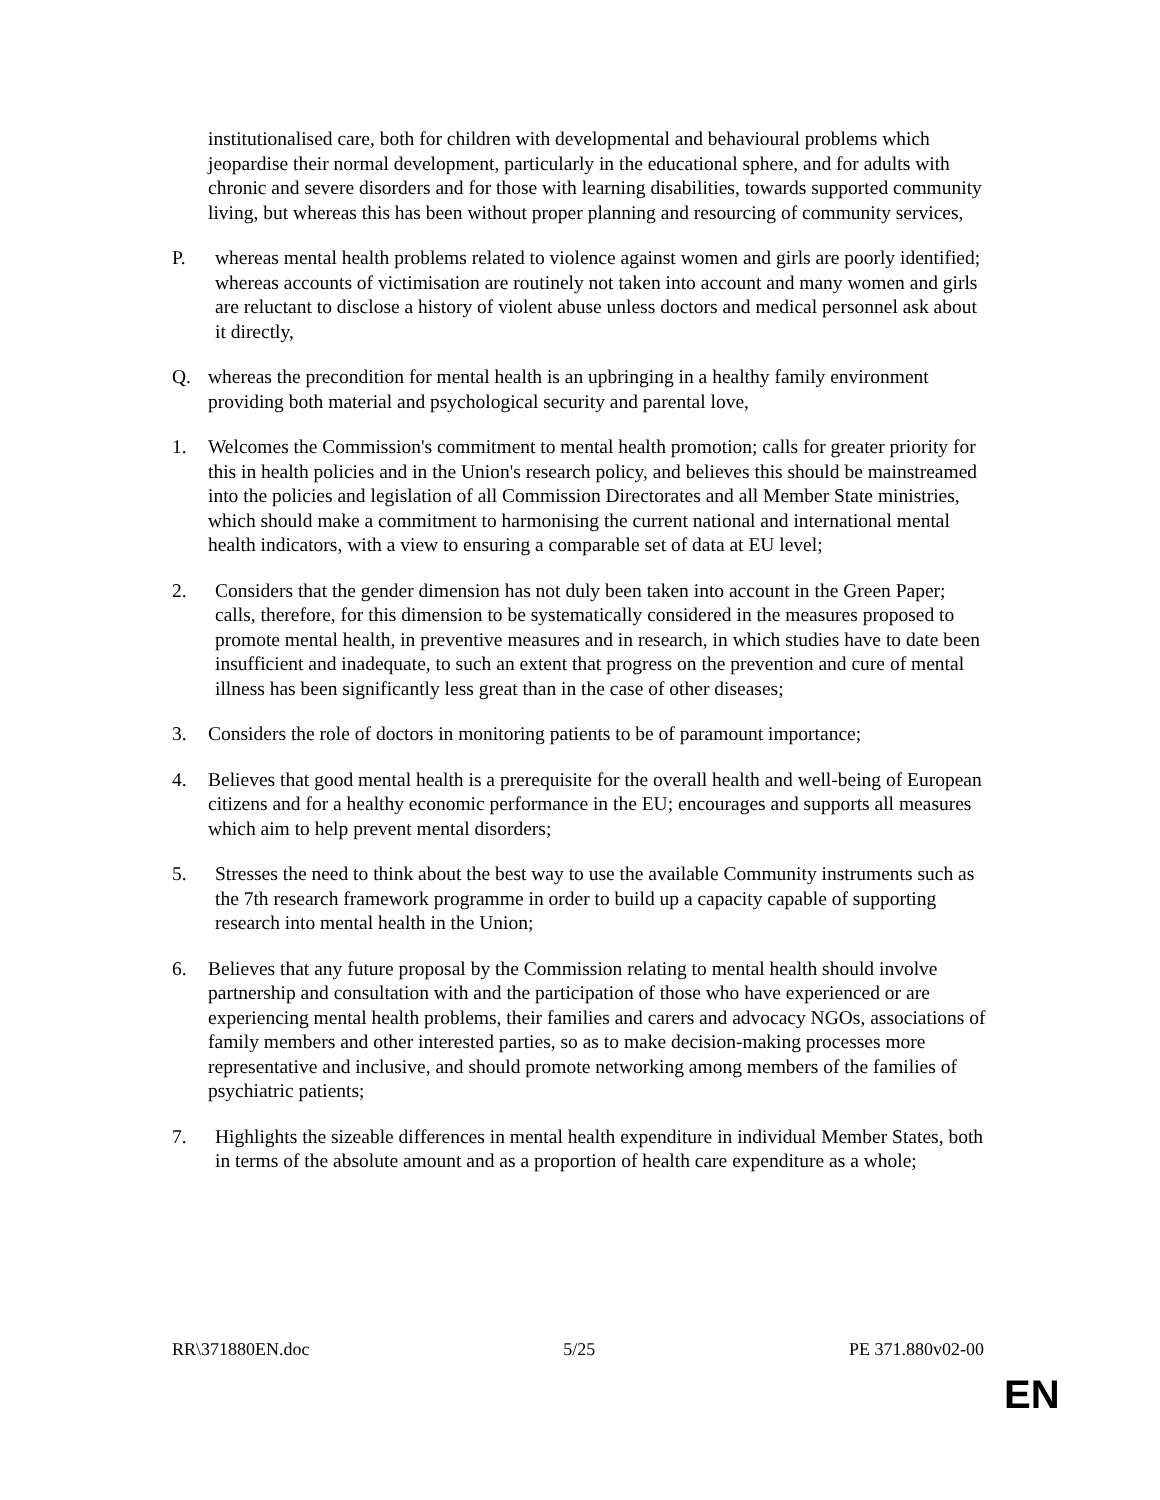institutionalised care, both for children with developmental and behavioural problems which jeopardise their normal development, particularly in the educational sphere, and for adults with chronic and severe disorders and for those with learning disabilities, towards supported community living, but whereas this has been without proper planning and resourcing of community services,
P. whereas mental health problems related to violence against women and girls are poorly identified; whereas accounts of victimisation are routinely not taken into account and many women and girls are reluctant to disclose a history of violent abuse unless doctors and medical personnel ask about it directly,
Q. whereas the precondition for mental health is an upbringing in a healthy family environment providing both material and psychological security and parental love,
1. Welcomes the Commission's commitment to mental health promotion; calls for greater priority for this in health policies and in the Union's research policy, and believes this should be mainstreamed into the policies and legislation of all Commission Directorates and all Member State ministries, which should make a commitment to harmonising the current national and international mental health indicators, with a view to ensuring a comparable set of data at EU level;
2. Considers that the gender dimension has not duly been taken into account in the Green Paper; calls, therefore, for this dimension to be systematically considered in the measures proposed to promote mental health, in preventive measures and in research, in which studies have to date been insufficient and inadequate, to such an extent that progress on the prevention and cure of mental illness has been significantly less great than in the case of other diseases;
3. Considers the role of doctors in monitoring patients to be of paramount importance;
4. Believes that good mental health is a prerequisite for the overall health and well-being of European citizens and for a healthy economic performance in the EU; encourages and supports all measures which aim to help prevent mental disorders;
5. Stresses the need to think about the best way to use the available Community instruments such as the 7th research framework programme in order to build up a capacity capable of supporting research into mental health in the Union;
6. Believes that any future proposal by the Commission relating to mental health should involve partnership and consultation with and the participation of those who have experienced or are experiencing mental health problems, their families and carers and advocacy NGOs, associations of family members and other interested parties, so as to make decision-making processes more representative and inclusive, and should promote networking among members of the families of psychiatric patients;
7. Highlights the sizeable differences in mental health expenditure in individual Member States, both in terms of the absolute amount and as a proportion of health care expenditure as a whole;
RR\371880EN.doc 5/25 PE 371.880v02-00
EN